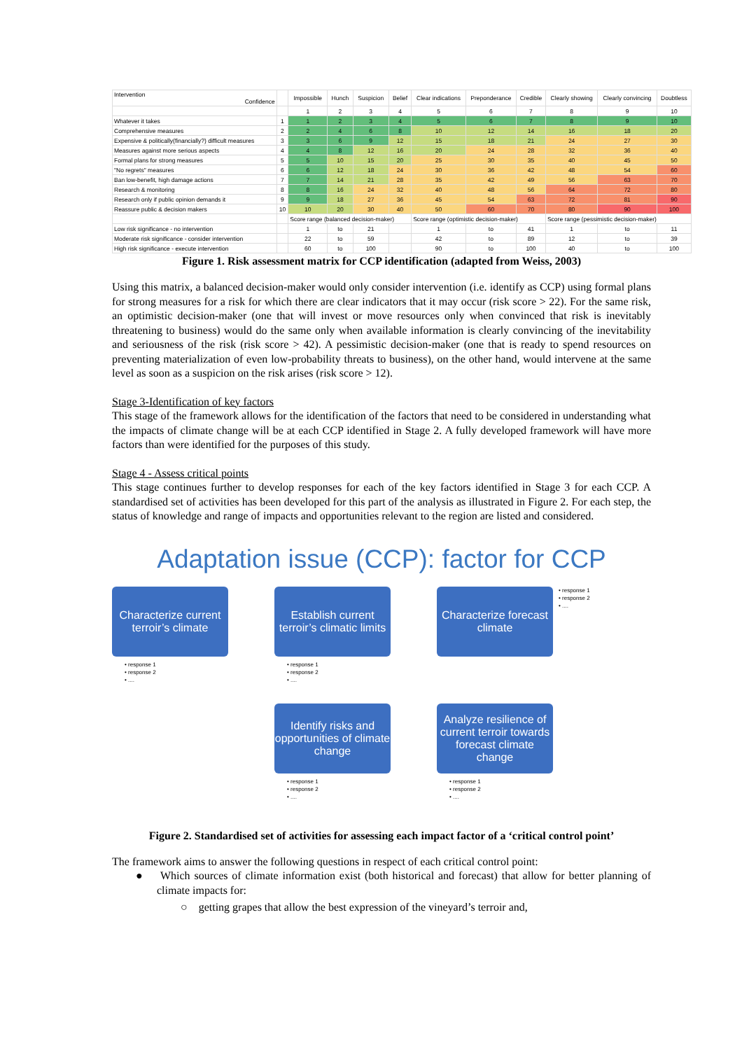| Intervention Confidence | | Impossible | Hunch | Suspicion | Belief | Clear indications | Preponderance | Credible | Clearly showing | Clearly convincing | Doubtless |
| --- | --- | --- | --- | --- | --- | --- | --- | --- | --- | --- | --- |
| | | 1 | 2 | 3 | 4 | 5 | 6 | 7 | 8 | 9 | 10 |
| Whatever it takes | 1 | 1 | 2 | 3 | 4 | 5 | 6 | 7 | 8 | 9 | 10 |
| Comprehensive measures | 2 | 2 | 4 | 6 | 8 | 10 | 12 | 14 | 16 | 18 | 20 |
| Expensive & politically(financially?) difficult measures | 3 | 3 | 6 | 9 | 12 | 15 | 18 | 21 | 24 | 27 | 30 |
| Measures against more serious aspects | 4 | 4 | 8 | 12 | 16 | 20 | 24 | 28 | 32 | 36 | 40 |
| Formal plans for strong measures | 5 | 5 | 10 | 15 | 20 | 25 | 30 | 35 | 40 | 45 | 50 |
| "No regrets" measures | 6 | 6 | 12 | 18 | 24 | 30 | 36 | 42 | 48 | 54 | 60 |
| Ban low-benefit, high damage actions | 7 | 7 | 14 | 21 | 28 | 35 | 42 | 49 | 56 | 63 | 70 |
| Research & monitoring | 8 | 8 | 16 | 24 | 32 | 40 | 48 | 56 | 64 | 72 | 80 |
| Research only if public opinion demands it | 9 | 9 | 18 | 27 | 36 | 45 | 54 | 63 | 72 | 81 | 90 |
| Reassure public & decision makers | 10 | 10 | 20 | 30 | 40 | 50 | 60 | 70 | 80 | 90 | 100 |
| | | Score range (balanced decision-maker) | | | | Score range (optimistic decision-maker) | | | Score range (pessimistic decision-maker) | | |
| Low risk significance - no intervention | | 1 | to | 21 | | 1 | to | 41 | 1 | to | 11 |
| Moderate risk significance - consider intervention | | 22 | to | 59 | | 42 | to | 89 | 12 | to | 39 |
| High risk significance - execute intervention | | 60 | to | 100 | | 90 | to | 100 | 40 | to | 100 |
Figure 1. Risk assessment matrix for CCP identification (adapted from Weiss, 2003)
Using this matrix, a balanced decision-maker would only consider intervention (i.e. identify as CCP) using formal plans for strong measures for a risk for which there are clear indicators that it may occur (risk score > 22). For the same risk, an optimistic decision-maker (one that will invest or move resources only when convinced that risk is inevitably threatening to business) would do the same only when available information is clearly convincing of the inevitability and seriousness of the risk (risk score > 42). A pessimistic decision-maker (one that is ready to spend resources on preventing materialization of even low-probability threats to business), on the other hand, would intervene at the same level as soon as a suspicion on the risk arises (risk score > 12).
Stage 3-Identification of key factors
This stage of the framework allows for the identification of the factors that need to be considered in understanding what the impacts of climate change will be at each CCP identified in Stage 2. A fully developed framework will have more factors than were identified for the purposes of this study.
Stage 4 - Assess critical points
This stage continues further to develop responses for each of the key factors identified in Stage 3 for each CCP. A standardised set of activities has been developed for this part of the analysis as illustrated in Figure 2. For each step, the status of knowledge and range of impacts and opportunities relevant to the region are listed and considered.
Adaptation issue (CCP): factor for CCP
Characterize current terroir’s climate
• response 1
• response 2
• ....
Establish current terroir’s climatic limits
• response 1
• response 2
• ....
Characterize forecast climate
• response 1
• response 2
• ....
Identify risks and opportunities of climate change
• response 1
• response 2
• ....
Analyze resilience of current terroir towards forecast climate change
• response 1
• response 2
• ....
Figure 2. Standardised set of activities for assessing each impact factor of a ‘critical control point’
The framework aims to answer the following questions in respect of each critical control point:
● Which sources of climate information exist (both historical and forecast) that allow for better planning of climate impacts for:
○ getting grapes that allow the best expression of the vineyard’s terroir and,